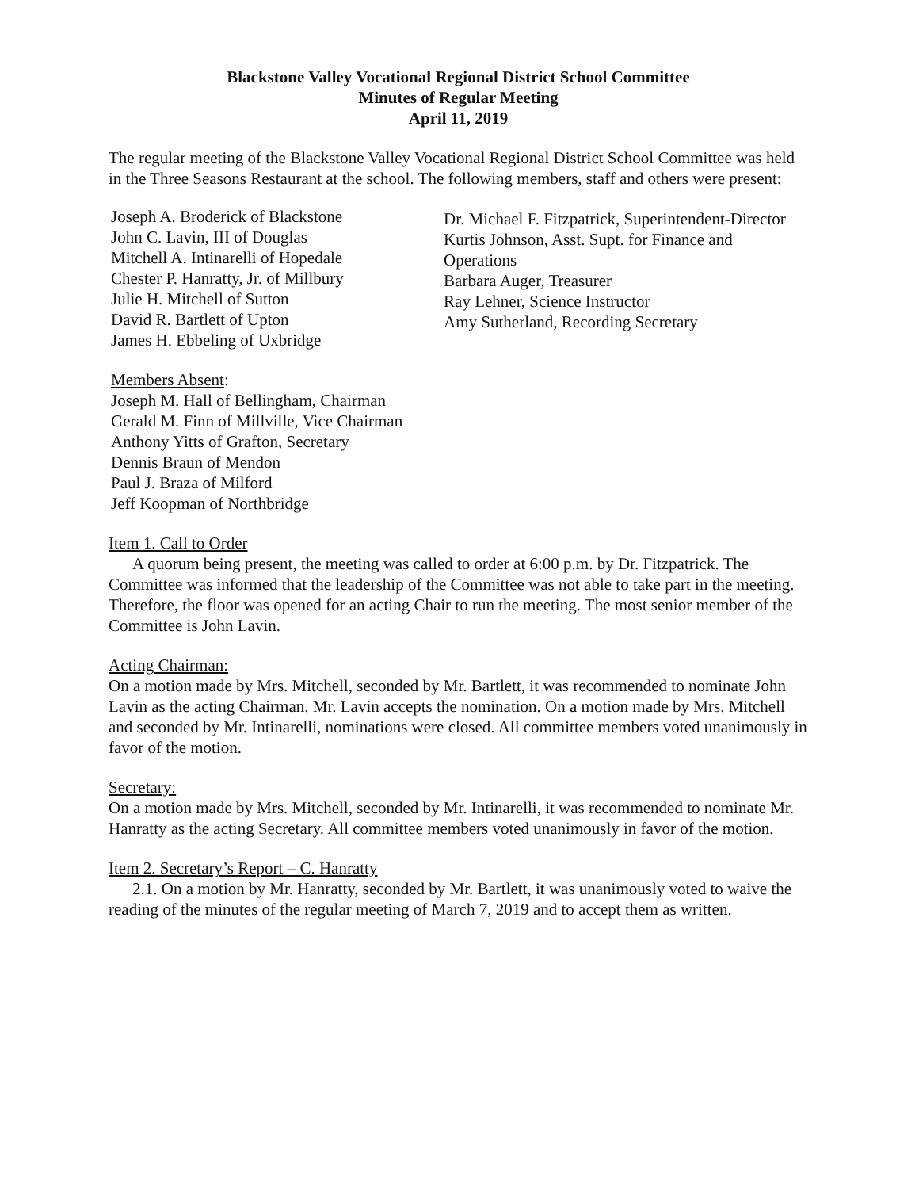Blackstone Valley Vocational Regional District School Committee
Minutes of Regular Meeting
April 11, 2019
The regular meeting of the Blackstone Valley Vocational Regional District School Committee was held in the Three Seasons Restaurant at the school. The following members, staff and others were present:
Joseph A. Broderick of Blackstone
John C. Lavin, III of Douglas
Mitchell A. Intinarelli of Hopedale
Chester P. Hanratty, Jr. of Millbury
Julie H. Mitchell of Sutton
David R. Bartlett of Upton
James H. Ebbeling of Uxbridge
Dr. Michael F. Fitzpatrick, Superintendent-Director
Kurtis Johnson, Asst. Supt. for Finance and Operations
Barbara Auger, Treasurer
Ray Lehner, Science Instructor
Amy Sutherland, Recording Secretary
Members Absent:
Joseph M. Hall of Bellingham, Chairman
Gerald M. Finn of Millville, Vice Chairman
Anthony Yitts of Grafton, Secretary
Dennis Braun of Mendon
Paul J. Braza of Milford
Jeff Koopman of Northbridge
Item 1. Call to Order
A quorum being present, the meeting was called to order at 6:00 p.m. by Dr. Fitzpatrick. The Committee was informed that the leadership of the Committee was not able to take part in the meeting. Therefore, the floor was opened for an acting Chair to run the meeting. The most senior member of the Committee is John Lavin.
Acting Chairman:
On a motion made by Mrs. Mitchell, seconded by Mr. Bartlett, it was recommended to nominate John Lavin as the acting Chairman. Mr. Lavin accepts the nomination. On a motion made by Mrs. Mitchell and seconded by Mr. Intinarelli, nominations were closed. All committee members voted unanimously in favor of the motion.
Secretary:
On a motion made by Mrs. Mitchell, seconded by Mr. Intinarelli, it was recommended to nominate Mr. Hanratty as the acting Secretary. All committee members voted unanimously in favor of the motion.
Item 2. Secretary’s Report – C. Hanratty
2.1. On a motion by Mr. Hanratty, seconded by Mr. Bartlett, it was unanimously voted to waive the reading of the minutes of the regular meeting of March 7, 2019 and to accept them as written.